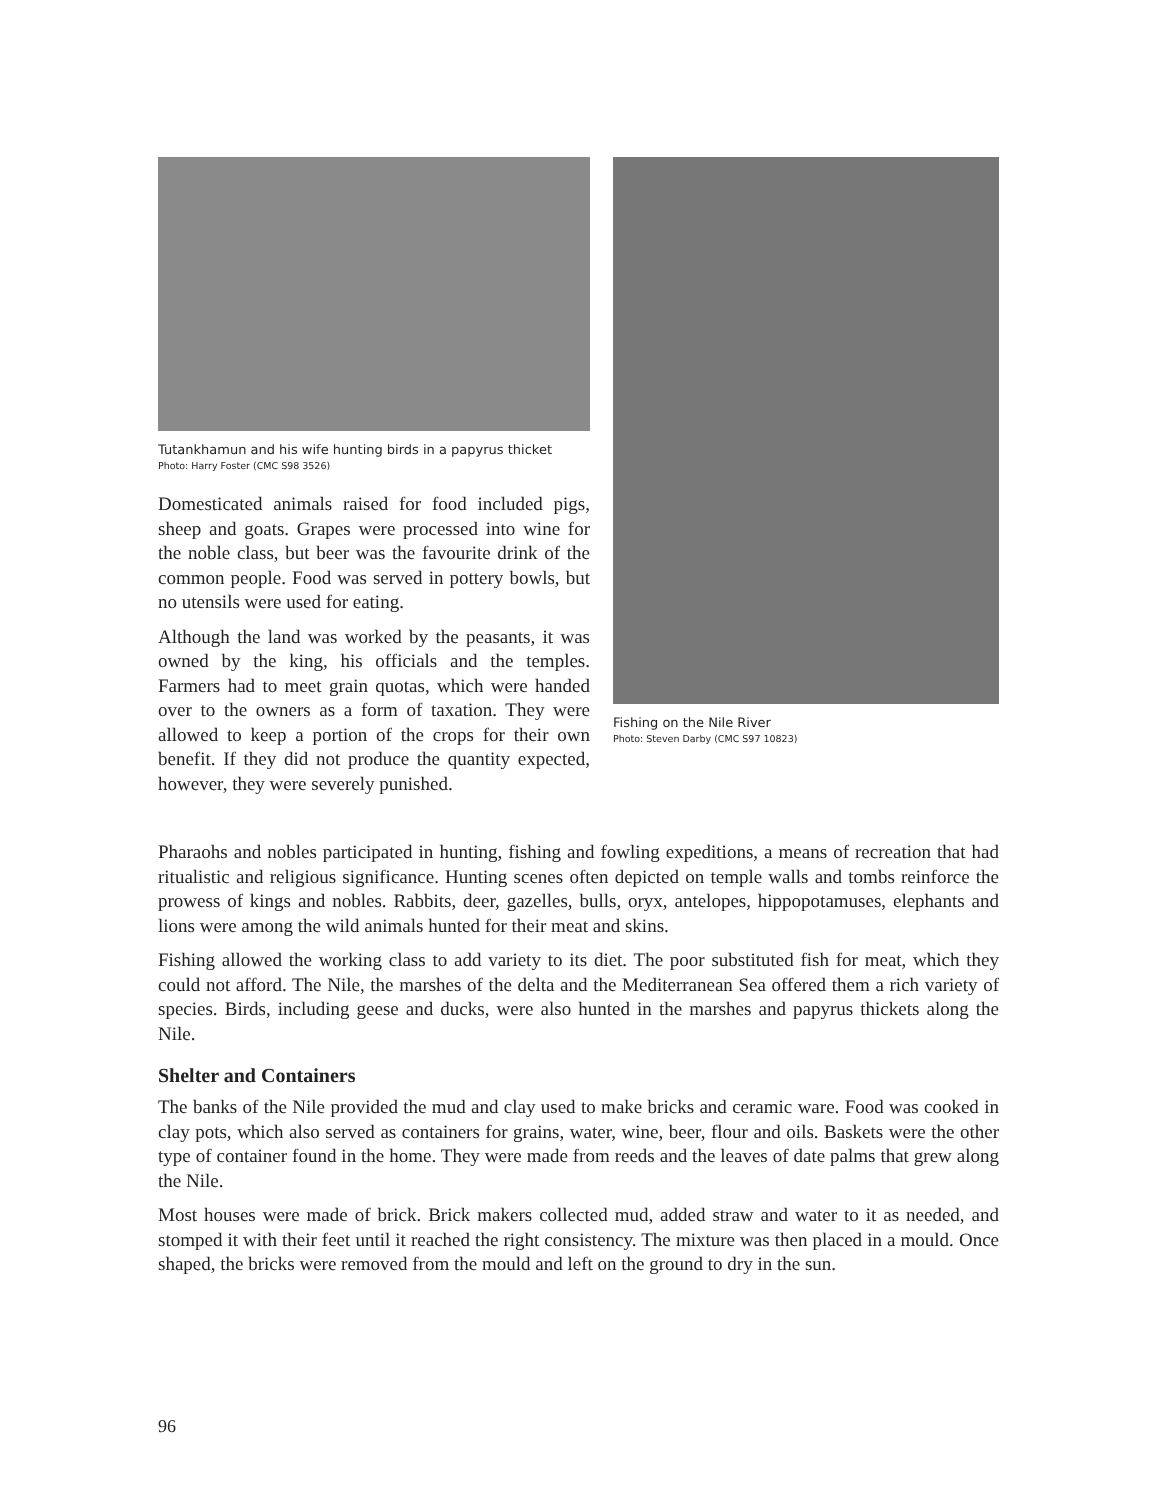Tutankhamun and his wife hunting birds in a papyrus thicket
Photo: Harry Foster (CMC S98 3526)
Domesticated animals raised for food included pigs, sheep and goats. Grapes were processed into wine for the noble class, but beer was the favourite drink of the common people. Food was served in pottery bowls, but no utensils were used for eating.
Although the land was worked by the peasants, it was owned by the king, his officials and the temples. Farmers had to meet grain quotas, which were handed over to the owners as a form of taxation. They were allowed to keep a portion of the crops for their own benefit. If they did not produce the quantity expected, however, they were severely punished.
Fishing on the Nile River
Photo: Steven Darby (CMC S97 10823)
Pharaohs and nobles participated in hunting, fishing and fowling expeditions, a means of recreation that had ritualistic and religious significance. Hunting scenes often depicted on temple walls and tombs reinforce the prowess of kings and nobles. Rabbits, deer, gazelles, bulls, oryx, antelopes, hippopotamuses, elephants and lions were among the wild animals hunted for their meat and skins.
Fishing allowed the working class to add variety to its diet. The poor substituted fish for meat, which they could not afford. The Nile, the marshes of the delta and the Mediterranean Sea offered them a rich variety of species. Birds, including geese and ducks, were also hunted in the marshes and papyrus thickets along the Nile.
Shelter and Containers
The banks of the Nile provided the mud and clay used to make bricks and ceramic ware. Food was cooked in clay pots, which also served as containers for grains, water, wine, beer, flour and oils. Baskets were the other type of container found in the home. They were made from reeds and the leaves of date palms that grew along the Nile.
Most houses were made of brick. Brick makers collected mud, added straw and water to it as needed, and stomped it with their feet until it reached the right consistency. The mixture was then placed in a mould. Once shaped, the bricks were removed from the mould and left on the ground to dry in the sun.
96